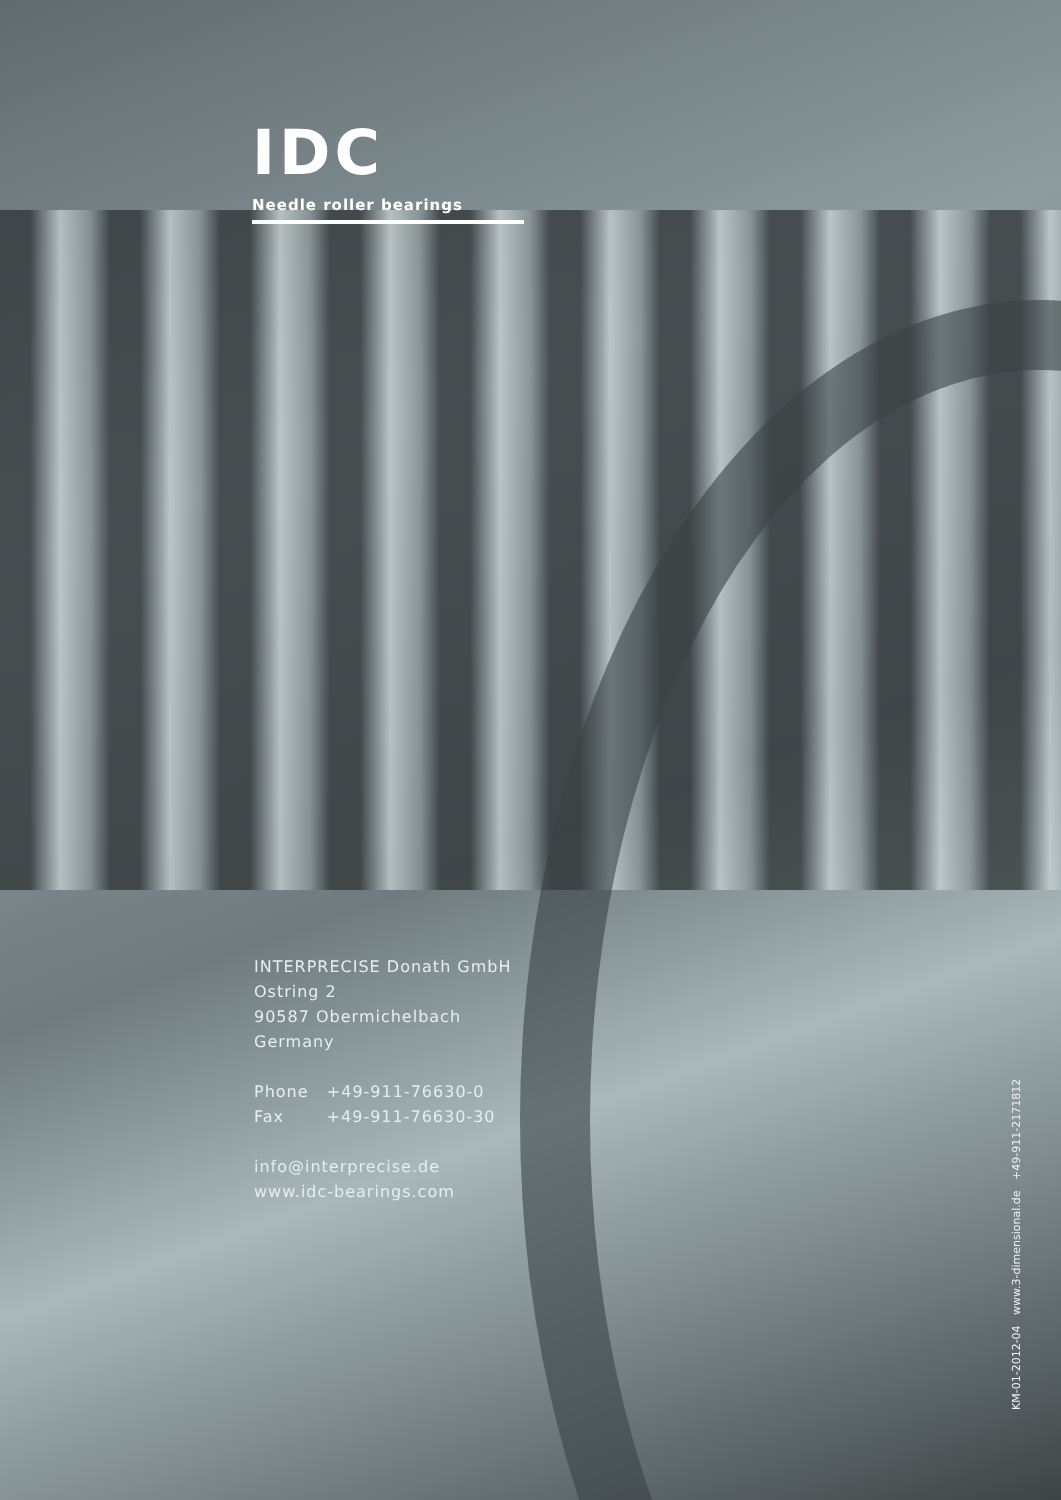IDC
Needle roller bearings
INTERPRECISE Donath GmbH
Ostring 2
90587 Obermichelbach
Germany
Phone +49-911-76630-0
Fax +49-911-76630-30
info@interprecise.de
www.idc-bearings.com
KM-01-2012-04 www.3-dimensional.de +49-911-2171812